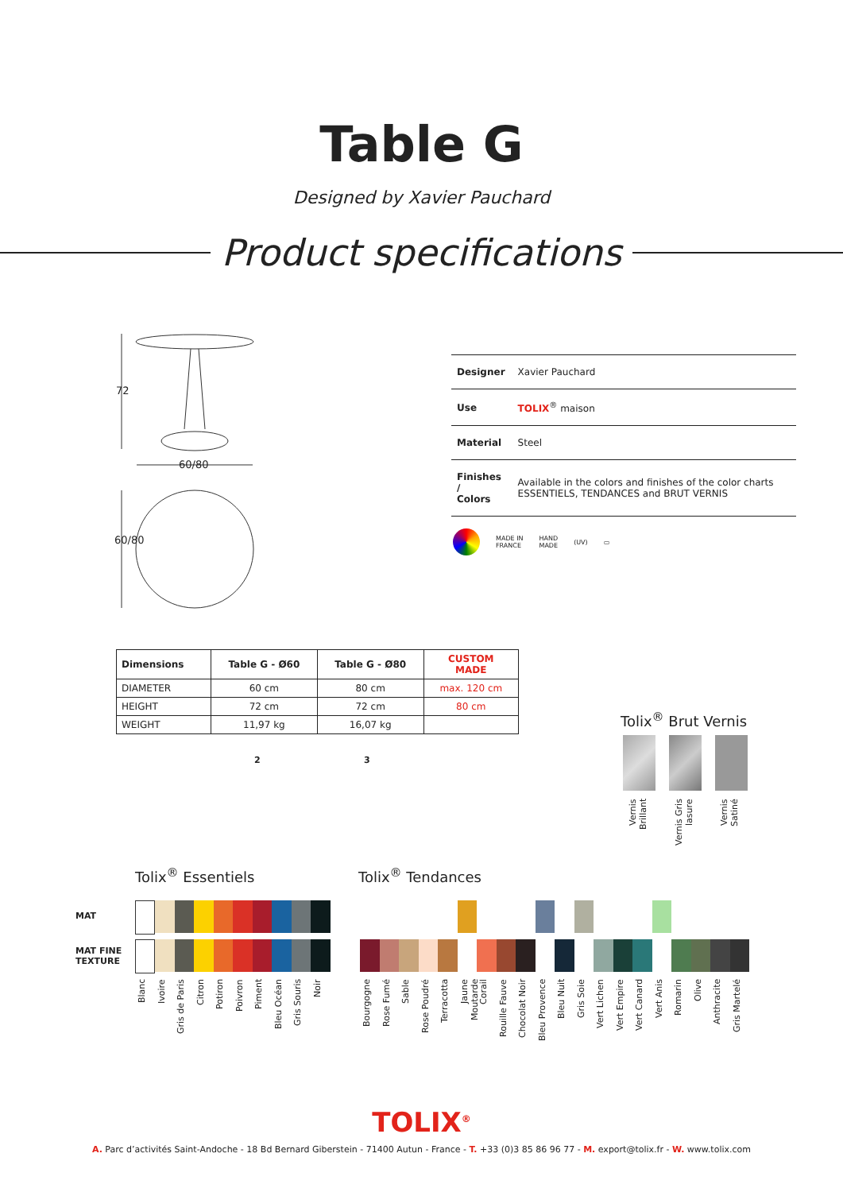Table G
Designed by Xavier Pauchard
Product specifications
72
60/80
60/80
| Designer | Xavier Pauchard |
| Use | TOLIX<sup>®</sup> maison |
| Material | Steel |
| Finishes / Colors | Available in the colors and finishes of the color charts ESSENTIELS, TENDANCES and BRUT VERNIS |
MADE IN
FRANCE HAND
MADE (UV) ▭
| Dimensions | Table G - Ø60 | Table G - Ø80 | CUSTOM MADE |
| --- | --- | --- | --- |
| DIAMETER | 60 cm | 80 cm | max. 120 cm |
| HEIGHT | 72 cm | 72 cm | 80 cm |
| WEIGHT | 11,97 kg | 16,07 kg | |
2 3
Tolix<sup>®</sup> Brut Vernis
Vernis Brillant
Vernis Gris lasure
Vernis Satiné
Tolix<sup>®</sup> Essentiels Tolix<sup>®</sup> Tendances
MAT
MAT FINE
TEXTURE
Blanc
Ivoire
Gris de Paris
Citron
Potiron
Poivron
Piment
Bleu Océan
Gris Souris
Noir
Bourgogne
Rose Fumé
Sable
Rose Poudré
Terracotta
Jaune Moutarde
Corail
Rouille Fauve
Chocolat Noir
Bleu Provence
Bleu Nuit
Gris Soie
Vert Lichen
Vert Empire
Vert Canard
Vert Anis
Romarin
Olive
Anthracite
Gris Martelé
TOLIX<sup>®</sup>
A. Parc d’activités Saint-Andoche - 18 Bd Bernard Giberstein - 71400 Autun - France - T. +33 (0)3 85 86 96 77 - M. export@tolix.fr - W. www.tolix.com